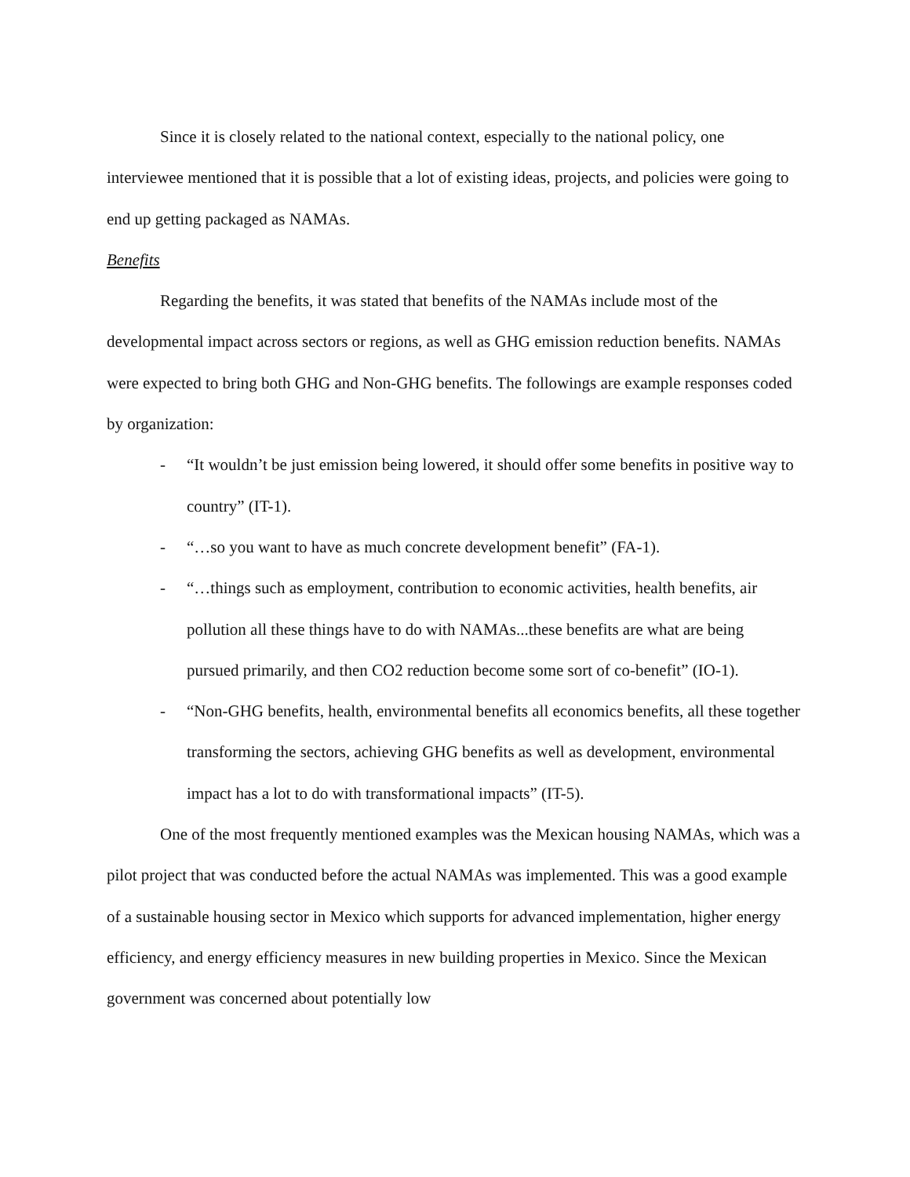Since it is closely related to the national context, especially to the national policy, one interviewee mentioned that it is possible that a lot of existing ideas, projects, and policies were going to end up getting packaged as NAMAs.
Benefits
Regarding the benefits, it was stated that benefits of the NAMAs include most of the developmental impact across sectors or regions, as well as GHG emission reduction benefits. NAMAs were expected to bring both GHG and Non-GHG benefits. The followings are example responses coded by organization:
- “It wouldn’t be just emission being lowered, it should offer some benefits in positive way to country” (IT-1).
- “…so you want to have as much concrete development benefit” (FA-1).
- “…things such as employment, contribution to economic activities, health benefits, air pollution all these things have to do with NAMAs...these benefits are what are being pursued primarily, and then CO2 reduction become some sort of co-benefit” (IO-1).
- “Non-GHG benefits, health, environmental benefits all economics benefits, all these together transforming the sectors, achieving GHG benefits as well as development, environmental impact has a lot to do with transformational impacts” (IT-5).
One of the most frequently mentioned examples was the Mexican housing NAMAs, which was a pilot project that was conducted before the actual NAMAs was implemented. This was a good example of a sustainable housing sector in Mexico which supports for advanced implementation, higher energy efficiency, and energy efficiency measures in new building properties in Mexico. Since the Mexican government was concerned about potentially low